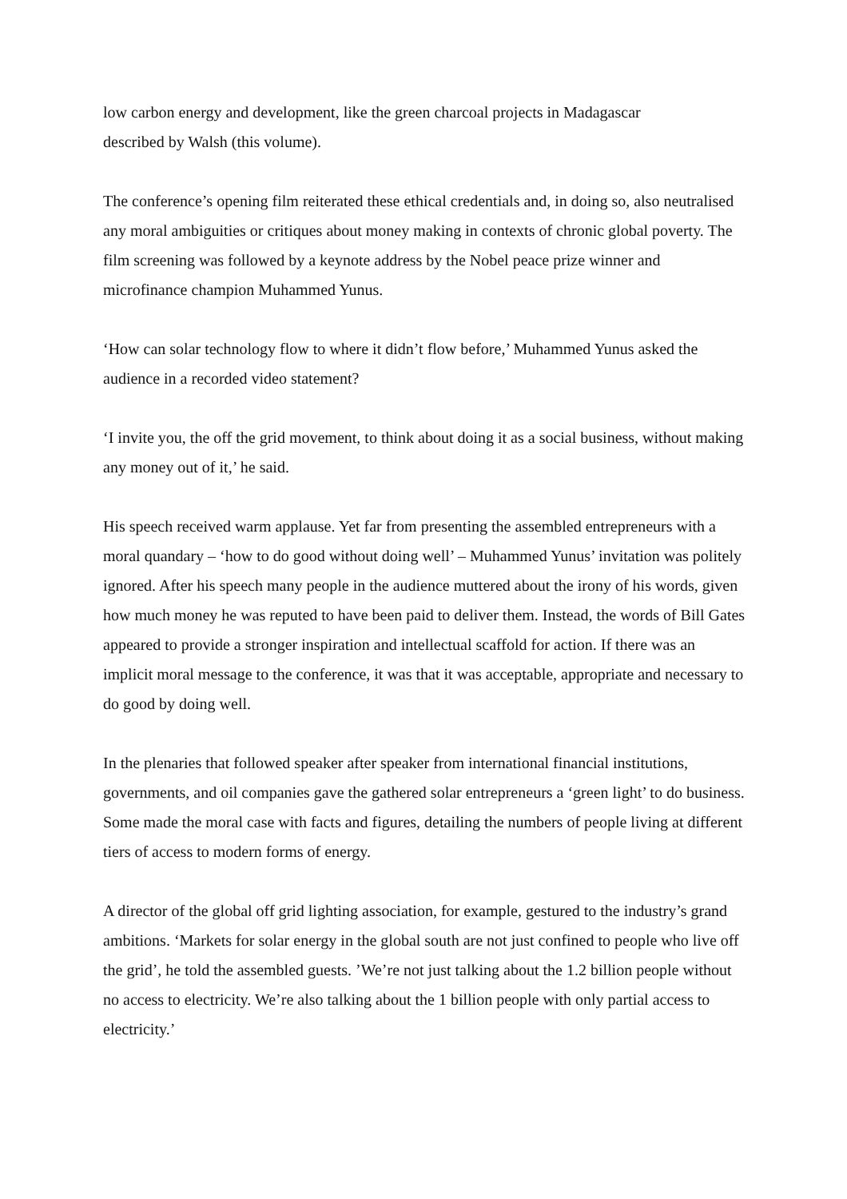low carbon energy and development, like the green charcoal projects in Madagascar
described by Walsh (this volume).
The conference’s opening film reiterated these ethical credentials and, in doing so, also neutralised any moral ambiguities or critiques about money making in contexts of chronic global poverty. The film screening was followed by a keynote address by the Nobel peace prize winner and microfinance champion Muhammed Yunus.
‘How can solar technology flow to where it didn’t flow before,’ Muhammed Yunus asked the audience in a recorded video statement?
‘I invite you, the off the grid movement, to think about doing it as a social business, without making any money out of it,’ he said.
His speech received warm applause. Yet far from presenting the assembled entrepreneurs with a moral quandary – ‘how to do good without doing well’ – Muhammed Yunus’ invitation was politely ignored. After his speech many people in the audience muttered about the irony of his words, given how much money he was reputed to have been paid to deliver them. Instead, the words of Bill Gates appeared to provide a stronger inspiration and intellectual scaffold for action. If there was an implicit moral message to the conference, it was that it was acceptable, appropriate and necessary to do good by doing well.
In the plenaries that followed speaker after speaker from international financial institutions, governments, and oil companies gave the gathered solar entrepreneurs a ‘green light’ to do business. Some made the moral case with facts and figures, detailing the numbers of people living at different tiers of access to modern forms of energy.
A director of the global off grid lighting association, for example, gestured to the industry’s grand ambitions. ‘Markets for solar energy in the global south are not just confined to people who live off the grid’, he told the assembled guests. ’We’re not just talking about the 1.2 billion people without no access to electricity. We’re also talking about the 1 billion people with only partial access to electricity.’